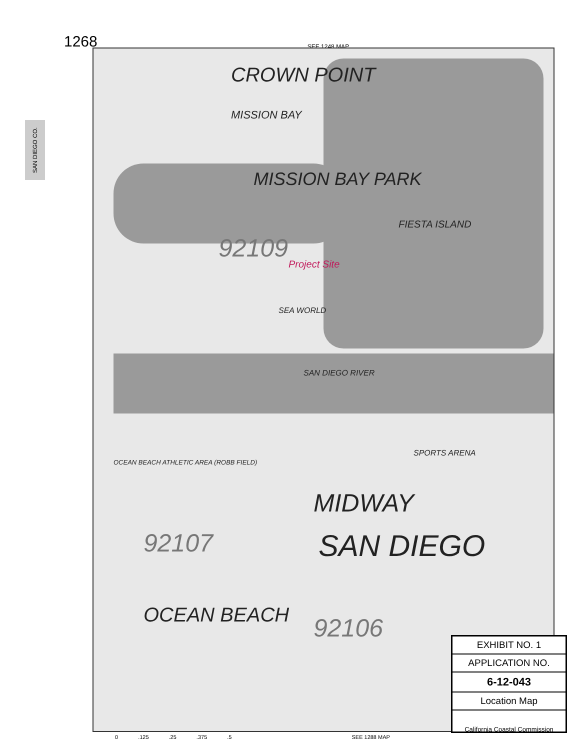1268 SEE 1248 MAP
SAN DIEGO CO.
CROWN POINT
MISSION BAY
MISSION BAY PARK
92109
Project Site
SEA WORLD
FIESTA ISLAND
SAN DIEGO RIVER
MIDWAY
SAN DIEGO
OCEAN BEACH
92107
92106
OCEAN BEACH ATHLETIC AREA (ROBB FIELD)
SPORTS ARENA
EXHIBIT NO. 1
APPLICATION NO.
6-12-043
Location Map
California Coastal Commission
0.125.25.375.5 SEE 1288 MAP